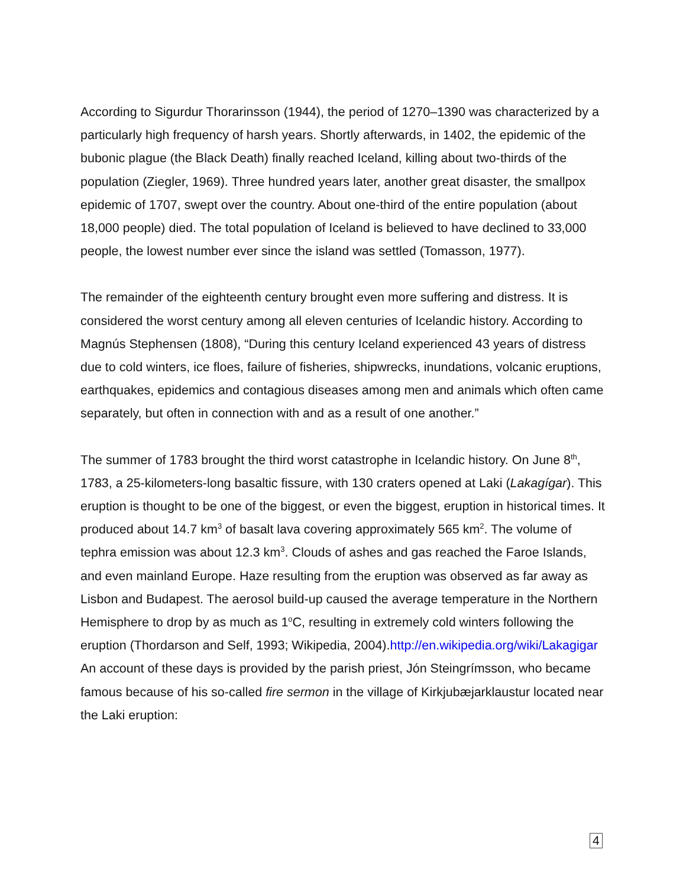According to Sigurdur Thorarinsson (1944), the period of 1270–1390 was characterized by a particularly high frequency of harsh years. Shortly afterwards, in 1402, the epidemic of the bubonic plague (the Black Death) finally reached Iceland, killing about two-thirds of the population (Ziegler, 1969). Three hundred years later, another great disaster, the smallpox epidemic of 1707, swept over the country. About one-third of the entire population (about 18,000 people) died. The total population of Iceland is believed to have declined to 33,000 people, the lowest number ever since the island was settled (Tomasson, 1977).
The remainder of the eighteenth century brought even more suffering and distress. It is considered the worst century among all eleven centuries of Icelandic history. According to Magnús Stephensen (1808), “During this century Iceland experienced 43 years of distress due to cold winters, ice floes, failure of fisheries, shipwrecks, inundations, volcanic eruptions, earthquakes, epidemics and contagious diseases among men and animals which often came separately, but often in connection with and as a result of one another.”
The summer of 1783 brought the third worst catastrophe in Icelandic history. On June 8<sup>th</sup>, 1783, a 25-kilometers-long basaltic fissure, with 130 craters opened at Laki (Lakagígar). This eruption is thought to be one of the biggest, or even the biggest, eruption in historical times. It produced about 14.7 km<sup>3</sup> of basalt lava covering approximately 565 km<sup>2</sup>. The volume of tephra emission was about 12.3 km<sup>3</sup>. Clouds of ashes and gas reached the Faroe Islands, and even mainland Europe. Haze resulting from the eruption was observed as far away as Lisbon and Budapest. The aerosol build-up caused the average temperature in the Northern Hemisphere to drop by as much as 1<sup>o</sup>C, resulting in extremely cold winters following the eruption (Thordarson and Self, 1993; Wikipedia, 2004).http://en.wikipedia.org/wiki/Lakagigar An account of these days is provided by the parish priest, Jón Steingrímsson, who became famous because of his so-called fire sermon in the village of Kirkjubæjarklaustur located near the Laki eruption:
4